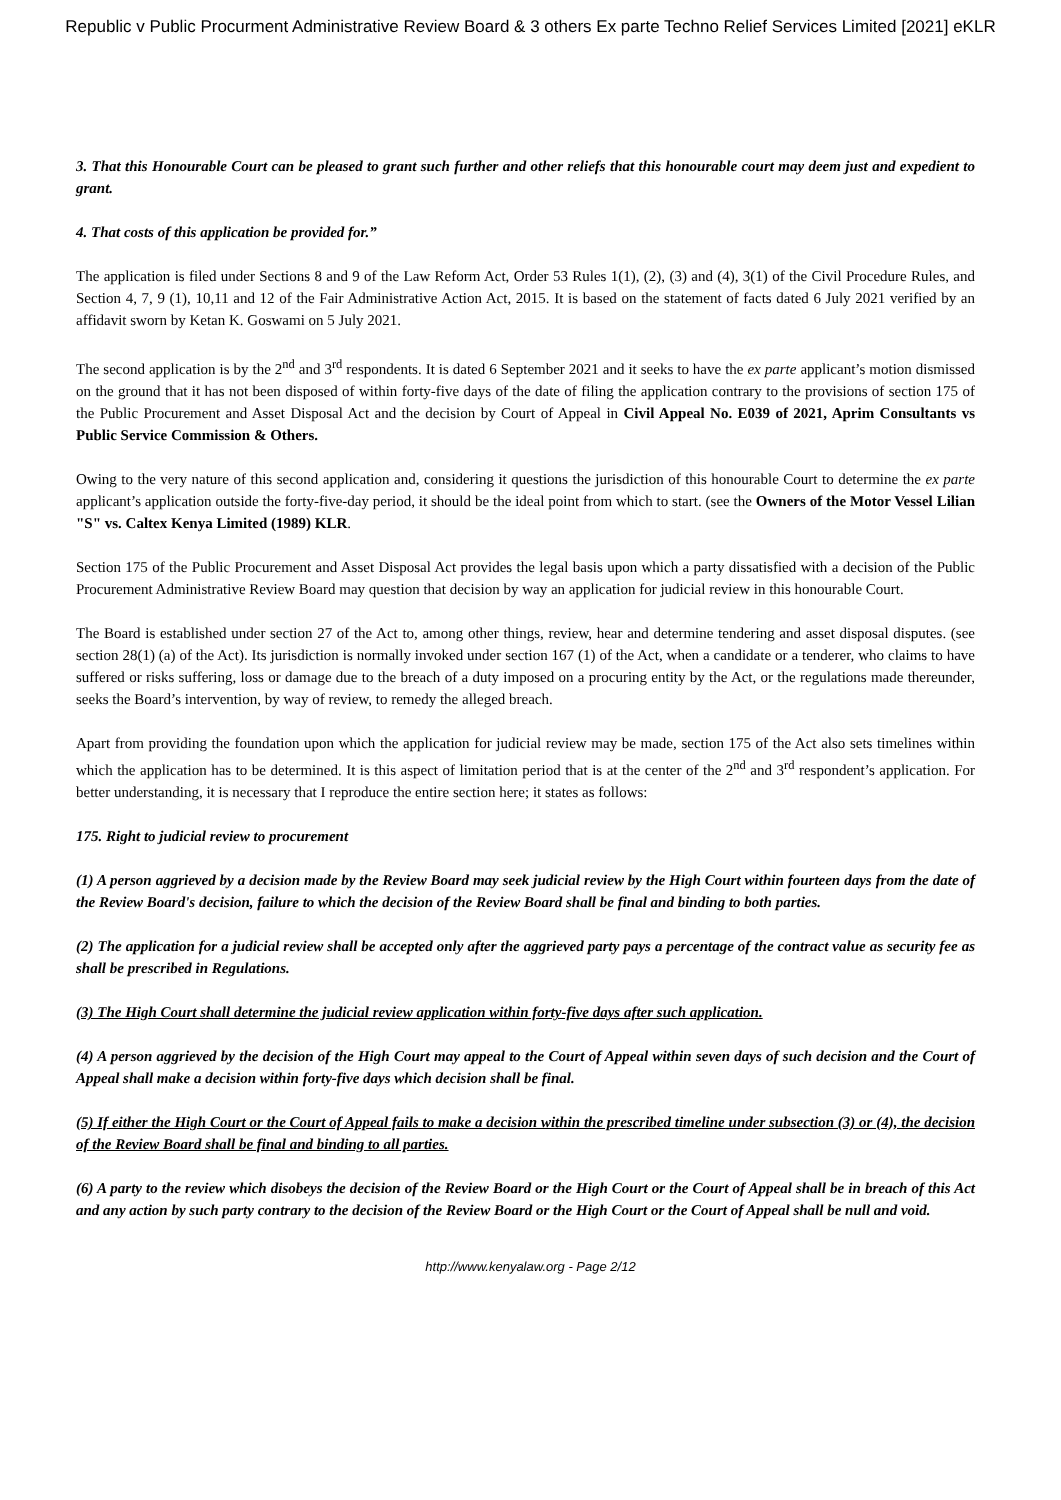Republic v Public Procurment Administrative Review Board & 3 others Ex parte Techno Relief Services Limited [2021] eKLR
3. That this Honourable Court can be pleased to grant such further and other reliefs that this honourable court may deem just and expedient to grant.
4. That costs of this application be provided for.”
The application is filed under Sections 8 and 9 of the Law Reform Act, Order 53 Rules 1(1), (2), (3) and (4), 3(1) of the Civil Procedure Rules, and Section 4, 7, 9 (1), 10,11 and 12 of the Fair Administrative Action Act, 2015. It is based on the statement of facts dated 6 July 2021 verified by an affidavit sworn by Ketan K. Goswami on 5 July 2021.
The second application is by the 2<sup>nd</sup> and 3<sup>rd</sup> respondents. It is dated 6 September 2021 and it seeks to have the ex parte applicant’s motion dismissed on the ground that it has not been disposed of within forty-five days of the date of filing the application contrary to the provisions of section 175 of the Public Procurement and Asset Disposal Act and the decision by Court of Appeal in Civil Appeal No. E039 of 2021, Aprim Consultants vs Public Service Commission & Others.
Owing to the very nature of this second application and, considering it questions the jurisdiction of this honourable Court to determine the ex parte applicant’s application outside the forty-five-day period, it should be the ideal point from which to start. (see the Owners of the Motor Vessel Lilian "S" vs. Caltex Kenya Limited (1989) KLR.
Section 175 of the Public Procurement and Asset Disposal Act provides the legal basis upon which a party dissatisfied with a decision of the Public Procurement Administrative Review Board may question that decision by way an application for judicial review in this honourable Court.
The Board is established under section 27 of the Act to, among other things, review, hear and determine tendering and asset disposal disputes. (see section 28(1) (a) of the Act). Its jurisdiction is normally invoked under section 167 (1) of the Act, when a candidate or a tenderer, who claims to have suffered or risks suffering, loss or damage due to the breach of a duty imposed on a procuring entity by the Act, or the regulations made thereunder, seeks the Board’s intervention, by way of review, to remedy the alleged breach.
Apart from providing the foundation upon which the application for judicial review may be made, section 175 of the Act also sets timelines within which the application has to be determined. It is this aspect of limitation period that is at the center of the 2<sup>nd</sup> and 3<sup>rd</sup> respondent’s application. For better understanding, it is necessary that I reproduce the entire section here; it states as follows:
175. Right to judicial review to procurement
(1) A person aggrieved by a decision made by the Review Board may seek judicial review by the High Court within fourteen days from the date of the Review Board's decision, failure to which the decision of the Review Board shall be final and binding to both parties.
(2) The application for a judicial review shall be accepted only after the aggrieved party pays a percentage of the contract value as security fee as shall be prescribed in Regulations.
(3) The High Court shall determine the judicial review application within forty-five days after such application.
(4) A person aggrieved by the decision of the High Court may appeal to the Court of Appeal within seven days of such decision and the Court of Appeal shall make a decision within forty-five days which decision shall be final.
(5) If either the High Court or the Court of Appeal fails to make a decision within the prescribed timeline under subsection (3) or (4), the decision of the Review Board shall be final and binding to all parties.
(6) A party to the review which disobeys the decision of the Review Board or the High Court or the Court of Appeal shall be in breach of this Act and any action by such party contrary to the decision of the Review Board or the High Court or the Court of Appeal shall be null and void.
http://www.kenyalaw.org - Page 2/12